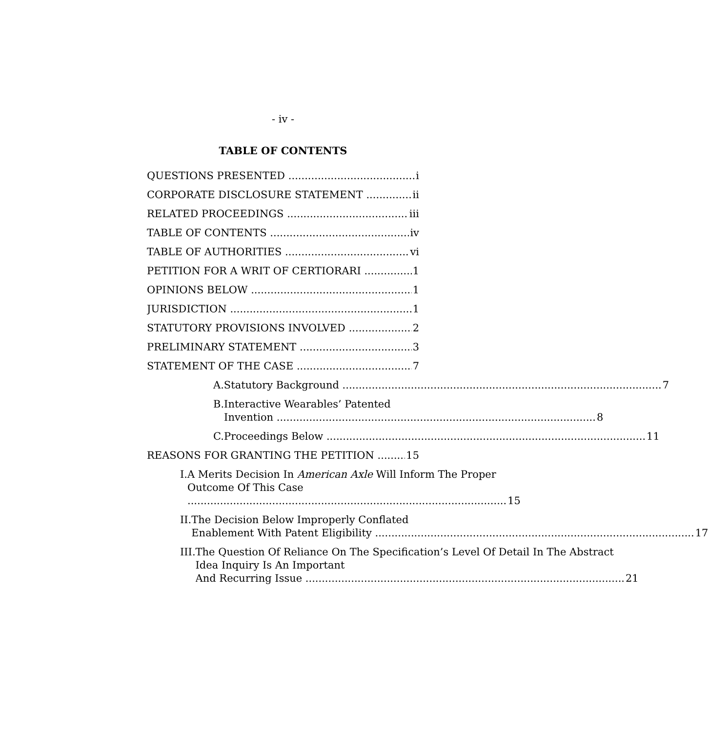- iv -
TABLE OF CONTENTS
QUESTIONS PRESENTED i
CORPORATE DISCLOSURE STATEMENT ii
RELATED PROCEEDINGS iii
TABLE OF CONTENTS iv
TABLE OF AUTHORITIES vi
PETITION FOR A WRIT OF CERTIORARI 1
OPINIONS BELOW 1
JURISDICTION 1
STATUTORY PROVISIONS INVOLVED 2
PRELIMINARY STATEMENT 3
STATEMENT OF THE CASE 7
A.
Statutory Background 7
B. Interactive Wearables’ Patented
Invention 8
C.
Proceedings Below 11
REASONS FOR GRANTING THE PETITION 15
I. A Merits Decision In American Axle Will Inform The Proper Outcome Of This Case
15
II. The Decision Below Improperly Conflated
Enablement With Patent Eligibility 17
III. The Question Of Reliance On The Specification’s Level Of Detail In The Abstract Idea Inquiry Is An Important
And Recurring Issue 21